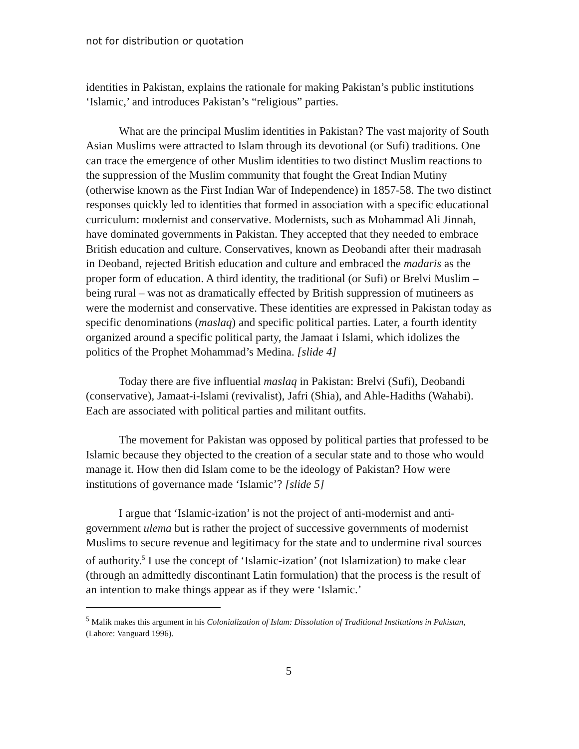not for distribution or quotation
identities in Pakistan, explains the rationale for making Pakistan’s public institutions ‘Islamic,’ and introduces Pakistan’s “religious” parties.
What are the principal Muslim identities in Pakistan? The vast majority of South Asian Muslims were attracted to Islam through its devotional (or Sufi) traditions. One can trace the emergence of other Muslim identities to two distinct Muslim reactions to the suppression of the Muslim community that fought the Great Indian Mutiny (otherwise known as the First Indian War of Independence) in 1857-58. The two distinct responses quickly led to identities that formed in association with a specific educational curriculum: modernist and conservative. Modernists, such as Mohammad Ali Jinnah, have dominated governments in Pakistan. They accepted that they needed to embrace British education and culture. Conservatives, known as Deobandi after their madrasah in Deoband, rejected British education and culture and embraced the madaris as the proper form of education. A third identity, the traditional (or Sufi) or Brelvi Muslim – being rural – was not as dramatically effected by British suppression of mutineers as were the modernist and conservative. These identities are expressed in Pakistan today as specific denominations (maslaq) and specific political parties. Later, a fourth identity organized around a specific political party, the Jamaat i Islami, which idolizes the politics of the Prophet Mohammad’s Medina. [slide 4]
Today there are five influential maslaq in Pakistan: Brelvi (Sufi), Deobandi (conservative), Jamaat-i-Islami (revivalist), Jafri (Shia), and Ahle-Hadiths (Wahabi). Each are associated with political parties and militant outfits.
The movement for Pakistan was opposed by political parties that professed to be Islamic because they objected to the creation of a secular state and to those who would manage it. How then did Islam come to be the ideology of Pakistan? How were institutions of governance made ‘Islamic’? [slide 5]
I argue that ‘Islamic-ization’ is not the project of anti-modernist and anti-government ulema but is rather the project of successive governments of modernist Muslims to secure revenue and legitimacy for the state and to undermine rival sources of authority.<sup>5</sup> I use the concept of ‘Islamic-ization’ (not Islamization) to make clear (through an admittedly discontinant Latin formulation) that the process is the result of an intention to make things appear as if they were ‘Islamic.’
<sup>5</sup> Malik makes this argument in his Colonialization of Islam: Dissolution of Traditional Institutions in Pakistan, (Lahore: Vanguard 1996).
5